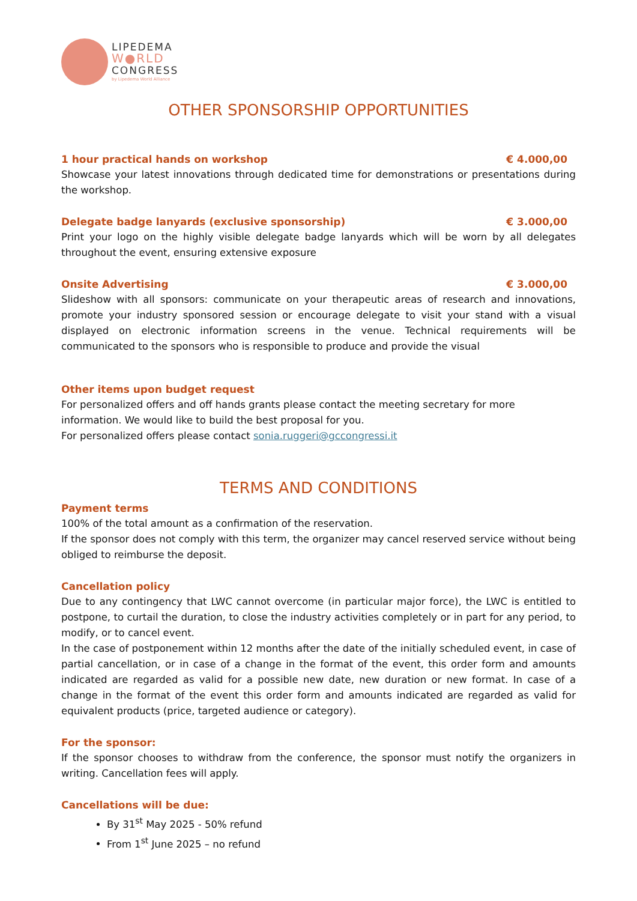LIPEDEMA
W●RLD
CONGRESS
by Lipedema World Alliance
OTHER SPONSORSHIP OPPORTUNITIES
1 hour practical hands on workshop € 4.000,00
Showcase your latest innovations through dedicated time for demonstrations or presentations during the workshop.
Delegate badge lanyards (exclusive sponsorship) € 3.000,00
Print your logo on the highly visible delegate badge lanyards which will be worn by all delegates throughout the event, ensuring extensive exposure
Onsite Advertising € 3.000,00
Slideshow with all sponsors: communicate on your therapeutic areas of research and innovations, promote your industry sponsored session or encourage delegate to visit your stand with a visual displayed on electronic information screens in the venue. Technical requirements will be communicated to the sponsors who is responsible to produce and provide the visual
Other items upon budget request
For personalized offers and off hands grants please contact the meeting secretary for more information. We would like to build the best proposal for you.
For personalized offers please contact sonia.ruggeri@gccongressi.it
TERMS AND CONDITIONS
Payment terms
100% of the total amount as a confirmation of the reservation.
If the sponsor does not comply with this term, the organizer may cancel reserved service without being obliged to reimburse the deposit.
Cancellation policy
Due to any contingency that LWC cannot overcome (in particular major force), the LWC is entitled to postpone, to curtail the duration, to close the industry activities completely or in part for any period, to modify, or to cancel event.
In the case of postponement within 12 months after the date of the initially scheduled event, in case of partial cancellation, or in case of a change in the format of the event, this order form and amounts indicated are regarded as valid for a possible new date, new duration or new format. In case of a change in the format of the event this order form and amounts indicated are regarded as valid for equivalent products (price, targeted audience or category).
For the sponsor:
If the sponsor chooses to withdraw from the conference, the sponsor must notify the organizers in writing. Cancellation fees will apply.
Cancellations will be due:
By 31<sup>st</sup> May 2025 - 50% refund
From 1<sup>st</sup> June 2025 – no refund